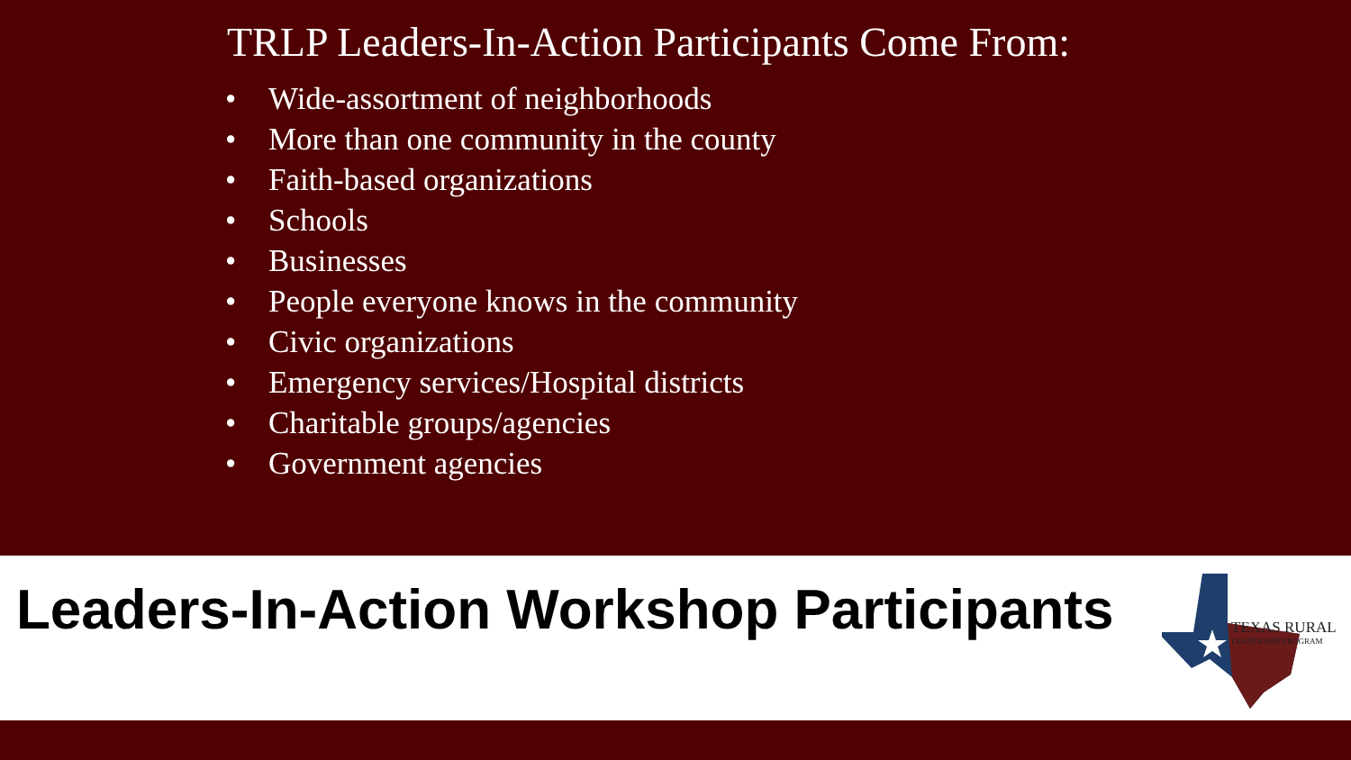TRLP Leaders-In-Action Participants Come From:
• Wide-assortment of neighborhoods
• More than one community in the county
• Faith-based organizations
• Schools
• Businesses
• People everyone knows in the community
• Civic organizations
• Emergency services/Hospital districts
• Charitable groups/agencies
• Government agencies
Leaders-In-Action Workshop Participants
TEXAS RURAL
LEADERSHIP PROGRAM